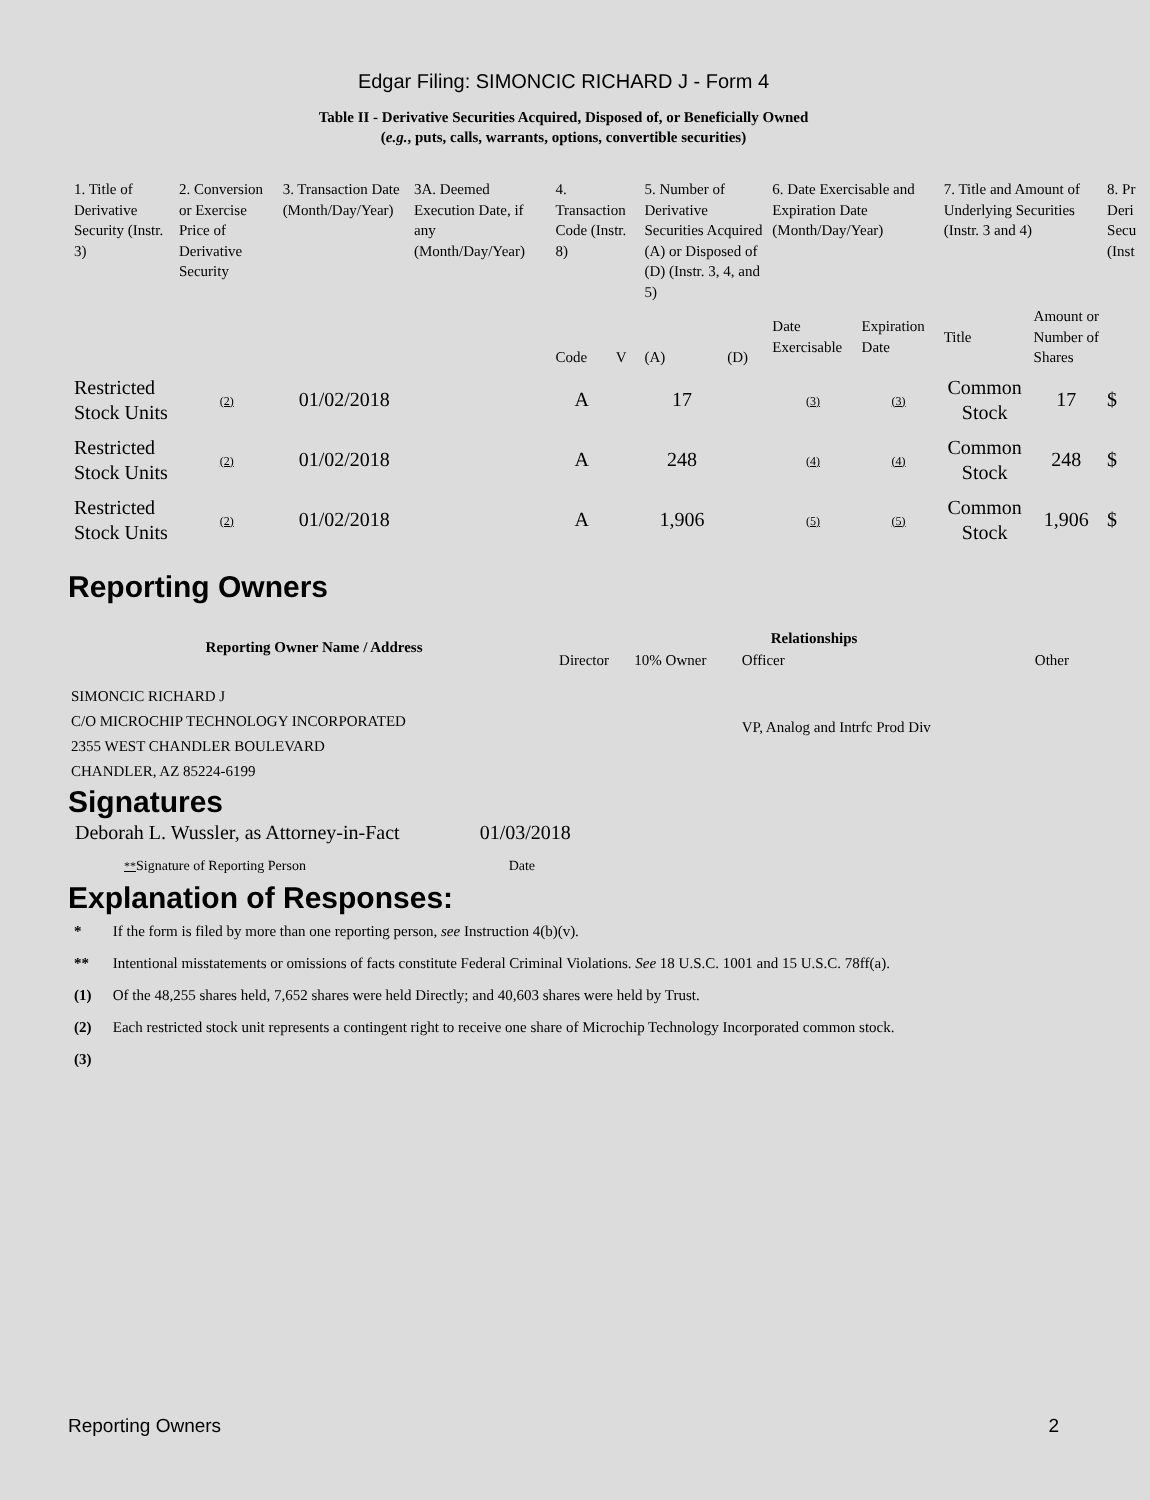Edgar Filing: SIMONCIC RICHARD J - Form 4
Table II - Derivative Securities Acquired, Disposed of, or Beneficially Owned
(e.g., puts, calls, warrants, options, convertible securities)
| 1. Title of Derivative Security (Instr. 3) | 2. Conversion or Exercise Price of Derivative Security | 3. Transaction Date (Month/Day/Year) | 3A. Deemed Execution Date, if any (Month/Day/Year) | 4. Transaction Code (Instr. 8) | | 5. Number of Derivative Securities Acquired (A) or Disposed of (D) (Instr. 3, 4, and 5) | | 6. Date Exercisable and Expiration Date (Month/Day/Year) | | 7. Title and Amount of Underlying Securities (Instr. 3 and 4) | | 8. Pr Deri Secu (Inst |
| --- | --- | --- | --- | --- | --- | --- | --- | --- | --- | --- | --- | --- |
| | | | | Code | V | (A) | (D) | Date Exercisable | Expiration Date | Title | Amount or Number of Shares | |
| Restricted Stock Units | (2) | 01/02/2018 | | A | | 17 | | (3) | (3) | Common Stock | 17 | $ |
| Restricted Stock Units | (2) | 01/02/2018 | | A | | 248 | | (4) | (4) | Common Stock | 248 | $ |
| Restricted Stock Units | (2) | 01/02/2018 | | A | | 1,906 | | (5) | (5) | Common Stock | 1,906 | $ |
Reporting Owners
| Reporting Owner Name / Address | Relationships | | | |
| --- | --- | --- | --- | --- |
| | Director | 10% Owner | Officer | Other |
| SIMONCIC RICHARD J C/O MICROCHIP TECHNOLOGY INCORPORATED 2355 WEST CHANDLER BOULEVARD CHANDLER, AZ 85224-6199 | | | VP, Analog and Intrfc Prod Div | |
Signatures
| Deborah L. Wussler, as Attorney-in-Fact | 01/03/2018 |
| ** Signature of Reporting Person | Date |
Explanation of Responses:
* If the form is filed by more than one reporting person, see Instruction 4(b)(v).
** Intentional misstatements or omissions of facts constitute Federal Criminal Violations. See 18 U.S.C. 1001 and 15 U.S.C. 78ff(a).
(1) Of the 48,255 shares held, 7,652 shares were held Directly; and 40,603 shares were held by Trust.
(2) Each restricted stock unit represents a contingent right to receive one share of Microchip Technology Incorporated common stock.
(3)
Reporting Owners 2